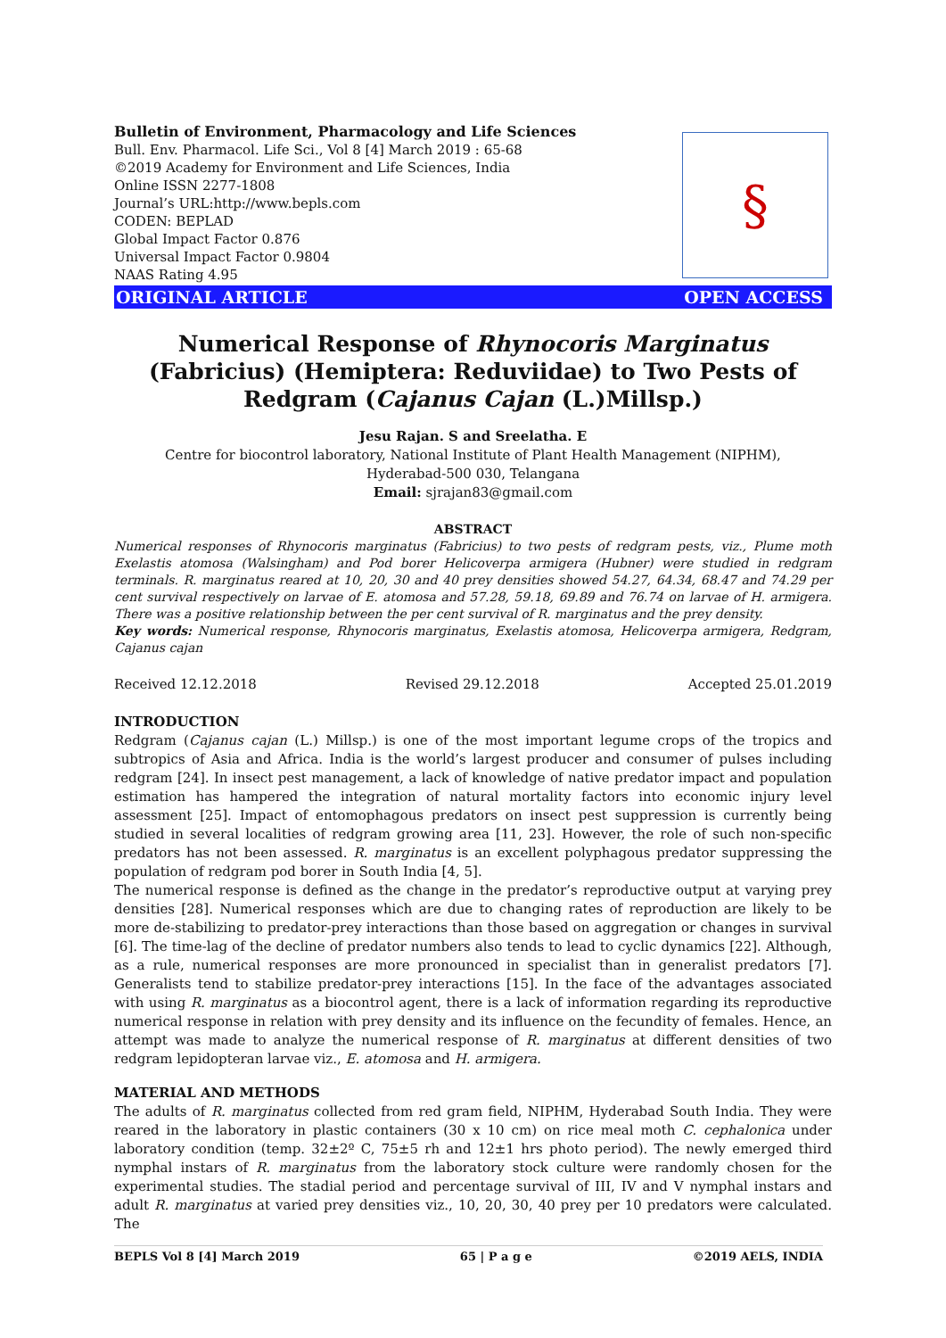Bulletin of Environment, Pharmacology and Life Sciences
Bull. Env. Pharmacol. Life Sci., Vol 8 [4] March 2019 : 65-68
©2019 Academy for Environment and Life Sciences, India
Online ISSN 2277-1808
Journal’s URL:http://www.bepls.com
CODEN: BEPLAD
Global Impact Factor 0.876
Universal Impact Factor 0.9804
NAAS Rating 4.95
§
ORIGINAL ARTICLE OPEN ACCESS
Numerical Response of Rhynocoris Marginatus (Fabricius) (Hemiptera: Reduviidae) to Two Pests of Redgram (Cajanus Cajan (L.)Millsp.)
Jesu Rajan. S and Sreelatha. E
Centre for biocontrol laboratory, National Institute of Plant Health Management (NIPHM),
Hyderabad-500 030, Telangana
Email: sjrajan83@gmail.com
ABSTRACT
Numerical responses of Rhynocoris marginatus (Fabricius) to two pests of redgram pests, viz., Plume moth Exelastis atomosa (Walsingham) and Pod borer Helicoverpa armigera (Hubner) were studied in redgram terminals. R. marginatus reared at 10, 20, 30 and 40 prey densities showed 54.27, 64.34, 68.47 and 74.29 per cent survival respectively on larvae of E. atomosa and 57.28, 59.18, 69.89 and 76.74 on larvae of H. armigera. There was a positive relationship between the per cent survival of R. marginatus and the prey density.
Key words: Numerical response, Rhynocoris marginatus, Exelastis atomosa, Helicoverpa armigera, Redgram, Cajanus cajan
Received 12.12.2018 Revised 29.12.2018 Accepted 25.01.2019
INTRODUCTION
Redgram (Cajanus cajan (L.) Millsp.) is one of the most important legume crops of the tropics and subtropics of Asia and Africa. India is the world’s largest producer and consumer of pulses including redgram [24]. In insect pest management, a lack of knowledge of native predator impact and population estimation has hampered the integration of natural mortality factors into economic injury level assessment [25]. Impact of entomophagous predators on insect pest suppression is currently being studied in several localities of redgram growing area [11, 23]. However, the role of such non-specific predators has not been assessed. R. marginatus is an excellent polyphagous predator suppressing the population of redgram pod borer in South India [4, 5].
The numerical response is defined as the change in the predator’s reproductive output at varying prey densities [28]. Numerical responses which are due to changing rates of reproduction are likely to be more de-stabilizing to predator-prey interactions than those based on aggregation or changes in survival [6]. The time-lag of the decline of predator numbers also tends to lead to cyclic dynamics [22]. Although, as a rule, numerical responses are more pronounced in specialist than in generalist predators [7]. Generalists tend to stabilize predator-prey interactions [15]. In the face of the advantages associated with using R. marginatus as a biocontrol agent, there is a lack of information regarding its reproductive numerical response in relation with prey density and its influence on the fecundity of females. Hence, an attempt was made to analyze the numerical response of R. marginatus at different densities of two redgram lepidopteran larvae viz., E. atomosa and H. armigera.
MATERIAL AND METHODS
The adults of R. marginatus collected from red gram field, NIPHM, Hyderabad South India. They were reared in the laboratory in plastic containers (30 x 10 cm) on rice meal moth C. cephalonica under laboratory condition (temp. 32±2º C, 75±5 rh and 12±1 hrs photo period). The newly emerged third nymphal instars of R. marginatus from the laboratory stock culture were randomly chosen for the experimental studies. The stadial period and percentage survival of III, IV and V nymphal instars and adult R. marginatus at varied prey densities viz., 10, 20, 30, 40 prey per 10 predators were calculated. The
BEPLS Vol 8 [4] March 2019 65 | P a g e ©2019 AELS, INDIA